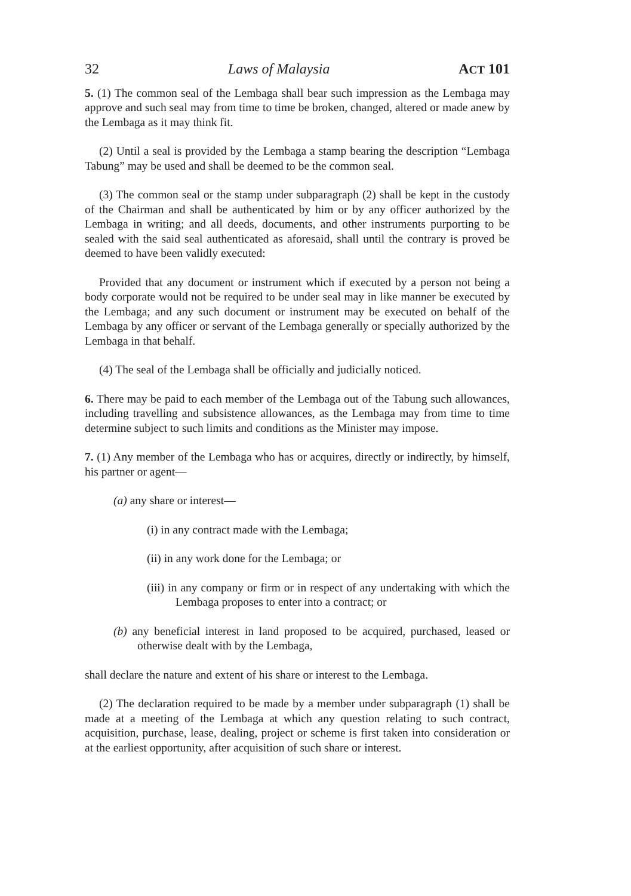32 Laws of Malaysia ACT 101
5. (1) The common seal of the Lembaga shall bear such impression as the Lembaga may approve and such seal may from time to time be broken, changed, altered or made anew by the Lembaga as it may think fit.
(2) Until a seal is provided by the Lembaga a stamp bearing the description “Lembaga Tabung” may be used and shall be deemed to be the common seal.
(3) The common seal or the stamp under subparagraph (2) shall be kept in the custody of the Chairman and shall be authenticated by him or by any officer authorized by the Lembaga in writing; and all deeds, documents, and other instruments purporting to be sealed with the said seal authenticated as aforesaid, shall until the contrary is proved be deemed to have been validly executed:
Provided that any document or instrument which if executed by a person not being a body corporate would not be required to be under seal may in like manner be executed by the Lembaga; and any such document or instrument may be executed on behalf of the Lembaga by any officer or servant of the Lembaga generally or specially authorized by the Lembaga in that behalf.
(4) The seal of the Lembaga shall be officially and judicially noticed.
6. There may be paid to each member of the Lembaga out of the Tabung such allowances, including travelling and subsistence allowances, as the Lembaga may from time to time determine subject to such limits and conditions as the Minister may impose.
7. (1) Any member of the Lembaga who has or acquires, directly or indirectly, by himself, his partner or agent—
(a) any share or interest—
(i) in any contract made with the Lembaga;
(ii) in any work done for the Lembaga; or
(iii) in any company or firm or in respect of any undertaking with which the Lembaga proposes to enter into a contract; or
(b) any beneficial interest in land proposed to be acquired, purchased, leased or otherwise dealt with by the Lembaga,
shall declare the nature and extent of his share or interest to the Lembaga.
(2) The declaration required to be made by a member under subparagraph (1) shall be made at a meeting of the Lembaga at which any question relating to such contract, acquisition, purchase, lease, dealing, project or scheme is first taken into consideration or at the earliest opportunity, after acquisition of such share or interest.